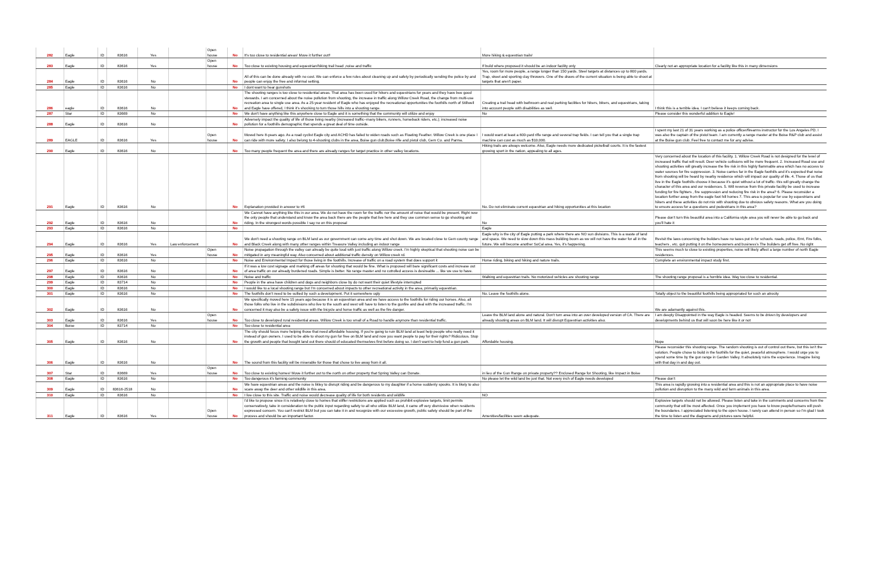| 282 | Eagle | ID | 83616 | Yes | | Open house | No | It's too close to residential areas! Move it further out!! | More hiking & equestrian trails! | |
| 283 | Eagle | ID | 83616 | Yes | | Open house | No | Too close to existing housing and equestrian/hiking trail head ,noise and traffic | If build where proposed it should be an indoor facility only | Clearly not an appropriate location for a facility like this in many dimensions |
| 284 | Eagle | ID | 83616 | No | | | No | All of this can be done already with no cost. We can enforce a few rules about cleaning up and safety by periodically sending the police by and people can enjoy the free and informal setting. | Yes, room for more people, a range longer than 150 yards. Steel targets at distances up to 800 yards. Trap, skeet and sporting clay throwers. One of the draws of the current situation is being able to shoot at targets that aren't paper. | |
| 285 | Eagle | ID | 83616 | No | | | No | I dont want to hear gunshots | | |
| 286 | eagle | ID | 83616 | No | | | No | The shooting ranges is too close to residential areas. That area has been used for hikers and equestrians for years and they have bee good stewards. I am concerned about the noise pollution from shooting, the increase in traffic along Willow Creek Road, the change from multi-use recreation area to single use area. As a 25-year resident of Eagle who has enjoyed the recreational opportunities the foothills north of Stillwell and Eagle have offered, I think it's shocking to turn those hills into a shooting range. | Creating a trail head with bathroom and real parking facilities for hikers, bikers, and equestrians, taking into account people with disabilities as well. | I think this is a terrible idea. I can't believe it keeps coming back. |
| 287 | Star | ID | 83669 | No | | | No | We don't have anything like this anywhere close to Eagle and it is something that the community will utilize and enjoy | No | Please consider this wonderful addition to Eagle! |
| 288 | Eagle | ID | 83616 | No | | | No | Adversely impact the quality of life of those living nearby (increased traffic--many bikers, runners, horseback riders, etc.); increased noise pollution for a foothills demographic that spends a great deal of time outside. | | |
| 289 | EAGLE | ID | 83616 | Yes | | Open house | No | Moved here 8-years ago. As a road cyclist Eagle city and ACHD has failed to widen roads such as Floating Feather. Willow Creek is one place I can ride with more safety. I also belong to 4-shooting clubs in the area, Boise gun club,Boise rifle and pistol club, Gem Co. and Parma. | I would want at least a 600-yard rifle range and several trap fields. I can tell you that a single trap machine can cost as much as $10,000. | I spent my last 21 of 31 years working as a police officer/firearms instructor for the Los Angeles PD. I was also the captain of the pistol team. I am currently a range master at the Boise R&P club and assist at the Boise gun club. Feel free to contact me for any advise. |
| 290 | Eagle | ID | 83616 | No | | | No | Too many people frequent the area and there are already ranges for target practice in other valley locations. | Hiking trails are always welcome. Also, Eagle needs more dedicated pickelball courts. It is the fastest growing sport in the nation, appealing to all ages. | |
| 291 | Eagle | ID | 83616 | No | | | No | Explanation provided in answer to #6 | No. Do not eliminate current equestrian and hiking opportunities at this location | Very concerned about the location of this facility. 1. Willow Creek Road is not designed for the level of increased traffic that will result. Deer vehicle collisions will be more frequent. 2. Increased Road use and shooting activities will greatly increase the fire risk in this highly flammable area which has no access to water sources for fire suppression. 3. Noise carries far in the Eagle foothills and it's expected that noise from shooting will be heard by nearby residence which will impact our quality of life. 4. Those of us that live in the Eagle foothills choose it because it's quiet without a lot of traffic- this will greatly change the character of this area and our residences. 5. Will revenue from this private facility be used to increase funding for fire fighters , fire suppression and reducing fire risk in the area? 6. Please reconsider a location further away from the eagle foot hill homes 7. This area is popular for use by equestrians and hikers and these activities do not mix with shooting due to obvious safety reasons. What are you doing to ensure access for a questions and pedestrians in this area? |
| 292 | Eagle | ID | 83616 | No | | | No | We Cannot have anything like this in our area. We do not have the room for the traffic nor the amount of noise that would be present. Right now the only people that understand and know the area back there are the people that live here and they use common sense to go shooting and riding. In the strongest words possible I say no on this proposal | No | Please don't turn this beautiful area into a California style area you will never be able to go back and you'll hate it |
| 293 | Eagle | ID | 83616 | No | | | No | | Eagle | |
| 294 | Eagle | ID | 83616 | Yes | Law enforcement | | No | We don't need a shooting range on BLM land as our government can come any time and shut down. We are located close to Gem county range and Black Creek along with many other ranges within Treasure Valley including an indoor range | Eagle why is the city of Eagle putting a park where there are NO sun divisions. This is a waste of land and space. We need to slow down this mass building boom as we will not have the water for all in the future. We will become another SoCal area. Yes, it's happening. | Revisit the laws concerning the builders have no taxes put in for schools. roads, police, Emt, Fire folks, teachers , etc. quit putting it on the homeowners and business's The builders get off free. No right |
| 295 | Eagle | ID | 83616 | Yes | | Open house | No | Noise propagation through the valley can already be quite loud with just traffic along Willow creek. I'm highly skeptical that shooting noise can be mitigated in any meaningful way. Also concerned about additional traffic density on Willow creek rd. | | This seems much to close to existing properties, noise will likely affect a large number of north Eagle residences. |
| 296 | Eagle | ID | 83616 | No | | | No | Noise and Environmental Impact for those living in the foothills. Increase of traffic on a road system that does support it | Horse riding, biking and hiking and nature trails. | Complete an environmental impact study first. |
| 297 | Eagle | ID | 83616 | No | | | No | If it was a low cost signage and marking off areas for shooting that would be fine. What is proposed will bare significant costs and increase out of area traffic on our already burdened roads. Simple is better. No range master and no cotrolled access is desireable ... like we use to have. | | |
| 298 | Eagle | ID | 83616 | No | | | No | Noise and traffic | Walking and equestrian trails. No motorized vehicles are shooting range | The shooting range proposal is a horrible idea. Way too close to residential. |
| 299 | Eagle | ID | 83714 | No | | | No | People in the area have children and dogs and neighbors close by do not want their quiet lifestyle interrupted | | |
| 300 | Eagle | ID | 83616 | No | | | No | I would like to a local shooting range but I'm concerned about impacts to other recreational activity in the area, primarily equestrian. | | |
| 301 | Eagle | ID | 83616 | No | | | No | The foothills don't need to be sullied by such a development. Put it somewhere ugly | No. Leave the foothills alone. | Totally object to the beautiful foothills being appropriated for such an atrocity |
| 302 | Eagle | ID | 83616 | No | | | No | We specifically moved here 15 years ago because it is an equestrian area and we have access to the foothills for riding our horses. Also, all those folks who live in the subdivisions who live to the south and west will have to listen to the gunfire and deal with the increased traffic. I'm concerned it may also be a safety issue with the bicycle and horse traffic as well as the fire danger. | | We are adamantly against this. |
| 303 | Eagle | ID | 83616 | Yes | | Open house | No | Too close to developed rural residential areas. Willow Creek is too small of a Road to handle anymore than residential traffic. | Leave the BLM land alone and natural. Don't turn area into an over developed version of CA. There are already shooting areas on BLM land. It will disrupt Equestrian activities also. | I am deeply Disappointed in the way Eagle is headed. Seems to be driven by developers and developments behind us that will soon be here like it or not |
| 304 | Boise | ID | 83714 | No | | | No | Too close to residential area | | |
| 305 | Eagle | ID | 83616 | No | | | No | The city should focus more helping those that need affordable housing. If you're going to ruin BLM land at least help people who really need it instead of gun owners. I used to be able to shoot my gun for free on BLM land and now you want people to pay for their rights? Ridiculous. Stop the growth and people that bought land out there should of educated themselves first before doing so. I don't want to help fund a gun park. | Affordable housing. | Nope |
| 306 | Eagle | ID | 83616 | No | | | No | The sound from this facility will be miserable for those that chose to live away from it all. | | Please reconsider this shooting range. The random shooting is out of control out there, but this isn't the solution. People chose to build in the foothills for the quiet, peaceful atmosphere. I would urge you to spend some time by the gun range in Garden Valley. It absolutely ruins the experience. Imagine living with that day in and day out. |
| 307 | Star | ID | 83669 | Yes | | Open house | No | Too close to existing homes! Move it further out to the north on other property that Spring Valley can Donate. | in lieu of the Gun Range on private property?? Enclosed Range for Shooting, like Impact in Boise | |
| 308 | Eagle | ID | 83616 | No | | | No | Too dangerous it's farming community | No please let the wild land be just that. Not every inch of Eagle needs developed | Please don't |
| 309 | Eagle | ID | 83616-2518 | No | | | No | We have equestrian areas and the noise is likley to disrupt riding and be dangerous to my daughter if a horse suddenly spooks. It is likely to also scare away the deer and other wildlife in this area. | | This area is rapidly growing into a residential area and this is not an appropriate place to have noise pollution and disruption to the many wild and farm animals in this area. |
| 310 | Eagle | ID | 83616 | No | | | No | I live close to this site. Traffic and noise would decrease quality of life for both residents and wildlife | NO | |
| 311 | Eagle | ID | 83616 | Yes | | Open house | No | I'd like to propose since it is relatively close to homes that stiffer restrictions are applied such as prohibit explosive targets, limit permits conservatively, take in consideration to the public input regarding safety to all who utilize BLM land, it came off very dismissive when residents expressed concern. You can't restrict BLM but you can take it in and recognize with our excessive growth, public safety should be part of the process and should be an important factor. | Amenities/facilities seem adequate. | Explosive targets should not be allowed. Please listen and take in the comments and concerns from the community that will be most affected. Once you implement you have to know people/humans will push the boundaries. I appreciated listening to the open house. I rarely can attend in person so I'm glad I took the time to listen and the diagrams and pictures were helpful. |